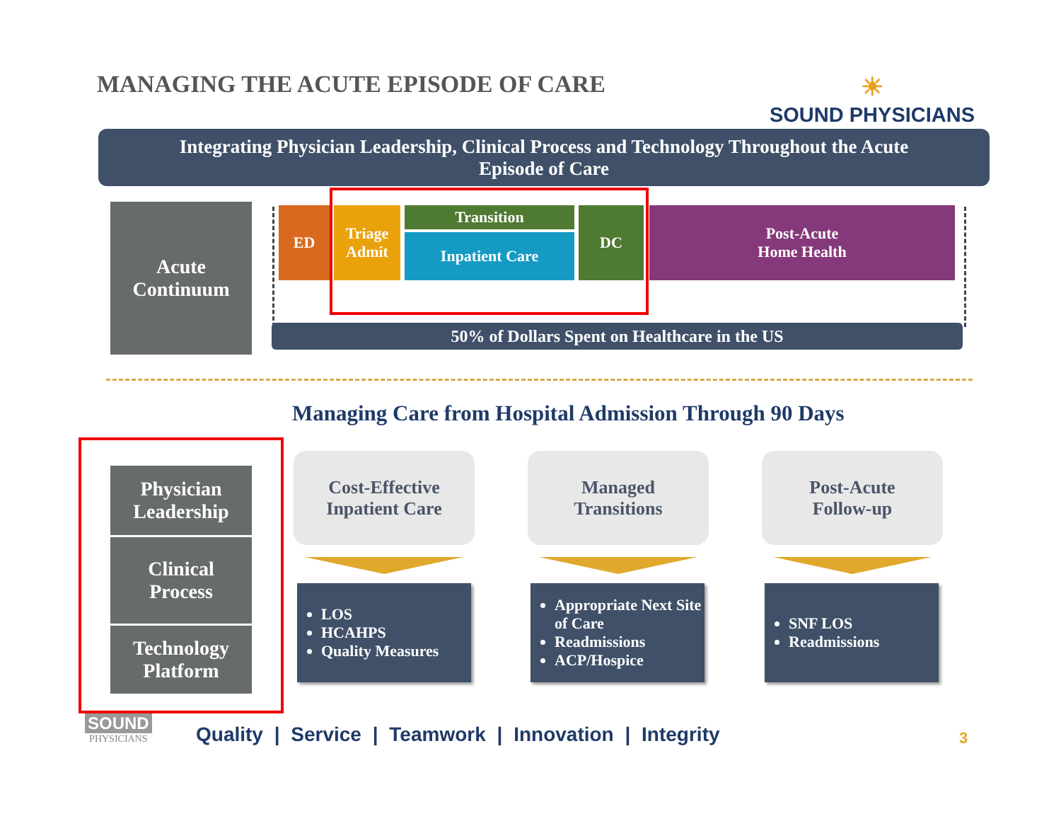MANAGING THE ACUTE EPISODE OF CARE
☀
SOUND PHYSICIANS
Integrating Physician Leadership, Clinical Process and Technology Throughout the Acute
Episode of Care
Acute
Continuum
ED
Triage
Admit
Transition
Inpatient Care
DC
Post-Acute
Home Health
50% of Dollars Spent on Healthcare in the US
Managing Care from Hospital Admission Through 90 Days
Physician
Leadership
Clinical
Process
Technology
Platform
Cost-Effective
Inpatient Care
Managed
Transitions
Post-Acute
Follow-up
LOS
HCAHPS
Quality Measures
Appropriate Next Site of Care
Readmissions
ACP/Hospice
SNF LOS
Readmissions
SOUND
PHYSICIANS
Quality | Service | Teamwork | Innovation | Integrity
3